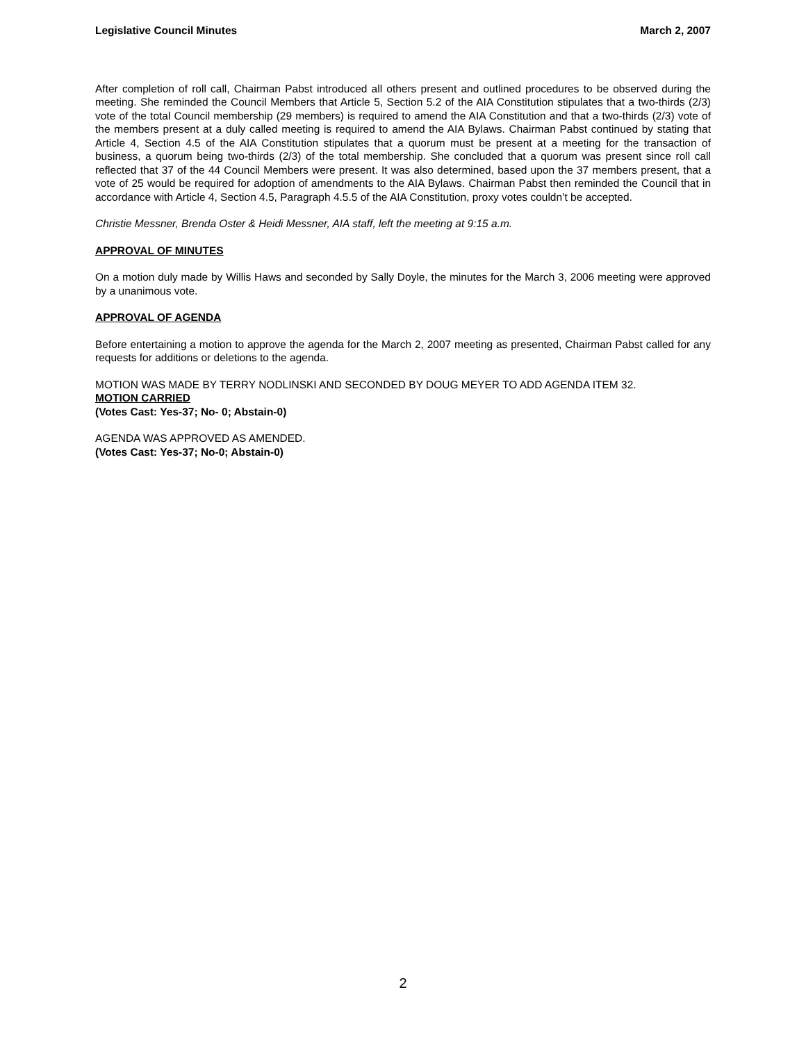Legislative Council Minutes March 2, 2007
After completion of roll call, Chairman Pabst introduced all others present and outlined procedures to be observed during the meeting. She reminded the Council Members that Article 5, Section 5.2 of the AIA Constitution stipulates that a two-thirds (2/3) vote of the total Council membership (29 members) is required to amend the AIA Constitution and that a two-thirds (2/3) vote of the members present at a duly called meeting is required to amend the AIA Bylaws. Chairman Pabst continued by stating that Article 4, Section 4.5 of the AIA Constitution stipulates that a quorum must be present at a meeting for the transaction of business, a quorum being two-thirds (2/3) of the total membership. She concluded that a quorum was present since roll call reflected that 37 of the 44 Council Members were present. It was also determined, based upon the 37 members present, that a vote of 25 would be required for adoption of amendments to the AIA Bylaws. Chairman Pabst then reminded the Council that in accordance with Article 4, Section 4.5, Paragraph 4.5.5 of the AIA Constitution, proxy votes couldn’t be accepted.
Christie Messner, Brenda Oster & Heidi Messner, AIA staff, left the meeting at 9:15 a.m.
APPROVAL OF MINUTES
On a motion duly made by Willis Haws and seconded by Sally Doyle, the minutes for the March 3, 2006 meeting were approved by a unanimous vote.
APPROVAL OF AGENDA
Before entertaining a motion to approve the agenda for the March 2, 2007 meeting as presented, Chairman Pabst called for any requests for additions or deletions to the agenda.
MOTION WAS MADE BY TERRY NODLINSKI AND SECONDED BY DOUG MEYER TO ADD AGENDA ITEM 32.
MOTION CARRIED
(Votes Cast: Yes-37; No- 0; Abstain-0)
AGENDA WAS APPROVED AS AMENDED.
(Votes Cast: Yes-37; No-0; Abstain-0)
2